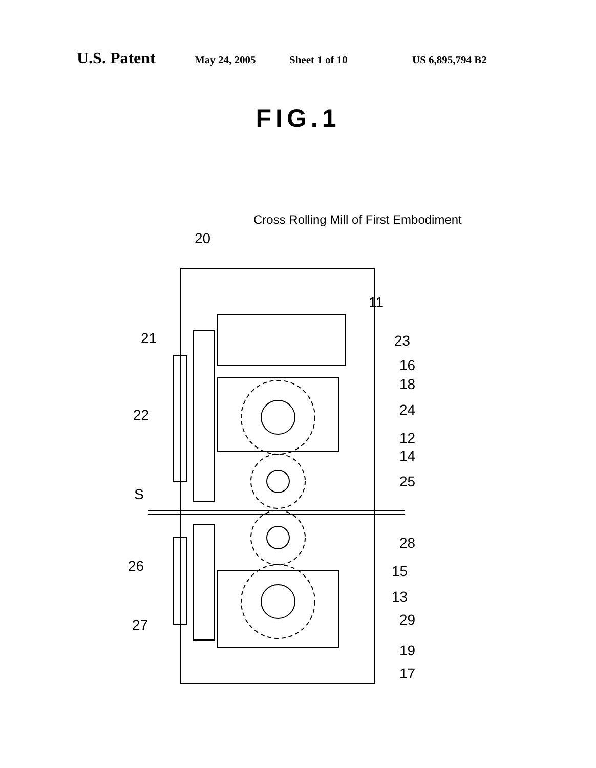U.S. Patent May 24, 2005 Sheet 1 of 10 US 6,895,794 B2
FIG.1
Cross Rolling Mill of First Embodiment
20
11
21
23
16
18
22
24
12
14
25
S
28
26
15
13
27
29
19
17